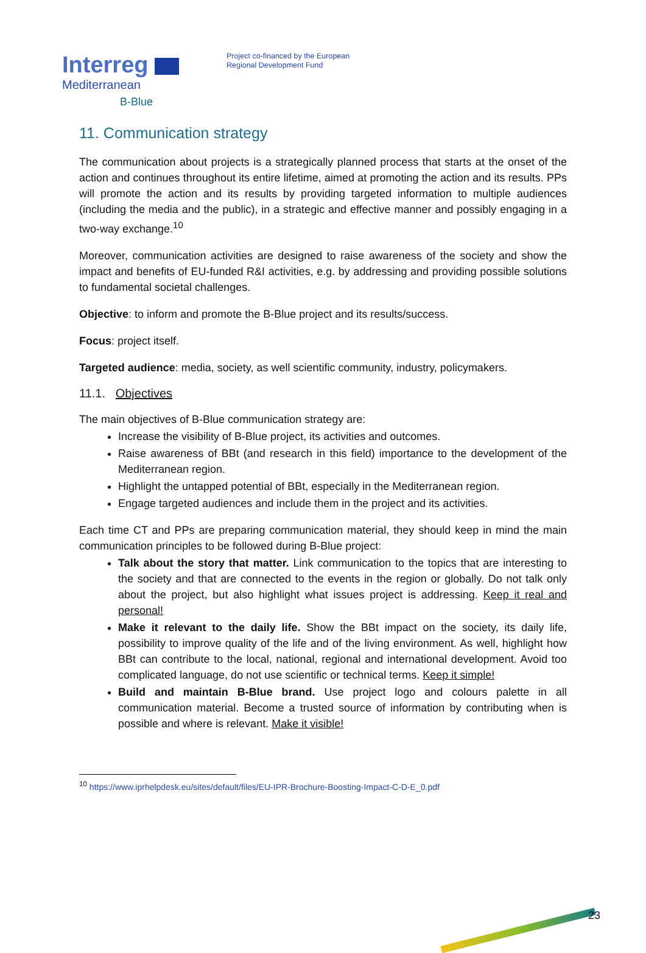Interreg
Mediterranean
B-Blue
Project co-financed by the European
Regional Development Fund
11. Communication strategy
The communication about projects is a strategically planned process that starts at the onset of the action and continues throughout its entire lifetime, aimed at promoting the action and its results. PPs will promote the action and its results by providing targeted information to multiple audiences (including the media and the public), in a strategic and effective manner and possibly engaging in a two-way exchange.<sup>10</sup>
Moreover, communication activities are designed to raise awareness of the society and show the impact and benefits of EU-funded R&I activities, e.g. by addressing and providing possible solutions to fundamental societal challenges.
Objective: to inform and promote the B-Blue project and its results/success.
Focus: project itself.
Targeted audience: media, society, as well scientific community, industry, policymakers.
11.1. Objectives
The main objectives of B-Blue communication strategy are:
Increase the visibility of B-Blue project, its activities and outcomes.
Raise awareness of BBt (and research in this field) importance to the development of the Mediterranean region.
Highlight the untapped potential of BBt, especially in the Mediterranean region.
Engage targeted audiences and include them in the project and its activities.
Each time CT and PPs are preparing communication material, they should keep in mind the main communication principles to be followed during B-Blue project:
Talk about the story that matter. Link communication to the topics that are interesting to the society and that are connected to the events in the region or globally. Do not talk only about the project, but also highlight what issues project is addressing. Keep it real and personal!
Make it relevant to the daily life. Show the BBt impact on the society, its daily life, possibility to improve quality of the life and of the living environment. As well, highlight how BBt can contribute to the local, national, regional and international development. Avoid too complicated language, do not use scientific or technical terms. Keep it simple!
Build and maintain B-Blue brand. Use project logo and colours palette in all communication material. Become a trusted source of information by contributing when is possible and where is relevant. Make it visible!
<sup>10</sup> https://www.iprhelpdesk.eu/sites/default/files/EU-IPR-Brochure-Boosting-Impact-C-D-E_0.pdf
23